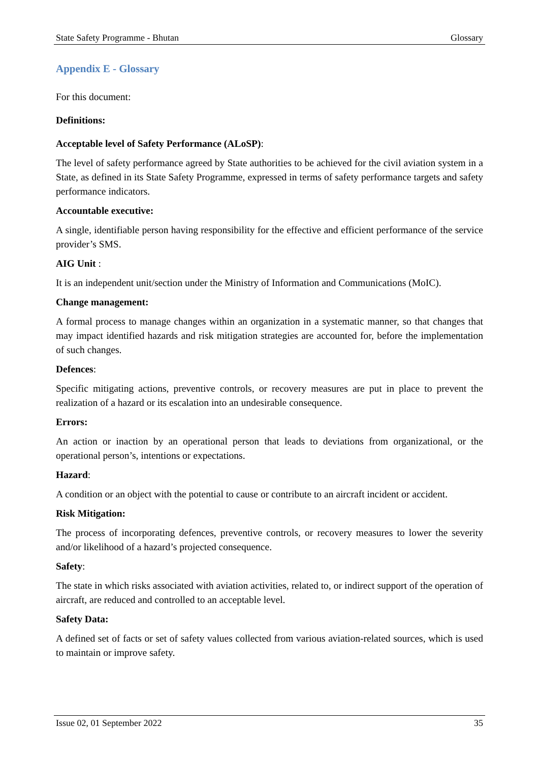State Safety Programme - Bhutan Glossary
Appendix E - Glossary
For this document:
Definitions:
Acceptable level of Safety Performance (ALoSP):
The level of safety performance agreed by State authorities to be achieved for the civil aviation system in a State, as defined in its State Safety Programme, expressed in terms of safety performance targets and safety performance indicators.
Accountable executive:
A single, identifiable person having responsibility for the effective and efficient performance of the service provider’s SMS.
AIG Unit :
It is an independent unit/section under the Ministry of Information and Communications (MoIC).
Change management:
A formal process to manage changes within an organization in a systematic manner, so that changes that may impact identified hazards and risk mitigation strategies are accounted for, before the implementation of such changes.
Defences:
Specific mitigating actions, preventive controls, or recovery measures are put in place to prevent the realization of a hazard or its escalation into an undesirable consequence.
Errors:
An action or inaction by an operational person that leads to deviations from organizational, or the operational person’s, intentions or expectations.
Hazard:
A condition or an object with the potential to cause or contribute to an aircraft incident or accident.
Risk Mitigation:
The process of incorporating defences, preventive controls, or recovery measures to lower the severity and/or likelihood of a hazard’s projected consequence.
Safety:
The state in which risks associated with aviation activities, related to, or indirect support of the operation of aircraft, are reduced and controlled to an acceptable level.
Safety Data:
A defined set of facts or set of safety values collected from various aviation-related sources, which is used to maintain or improve safety.
Issue 02, 01 September 2022 35